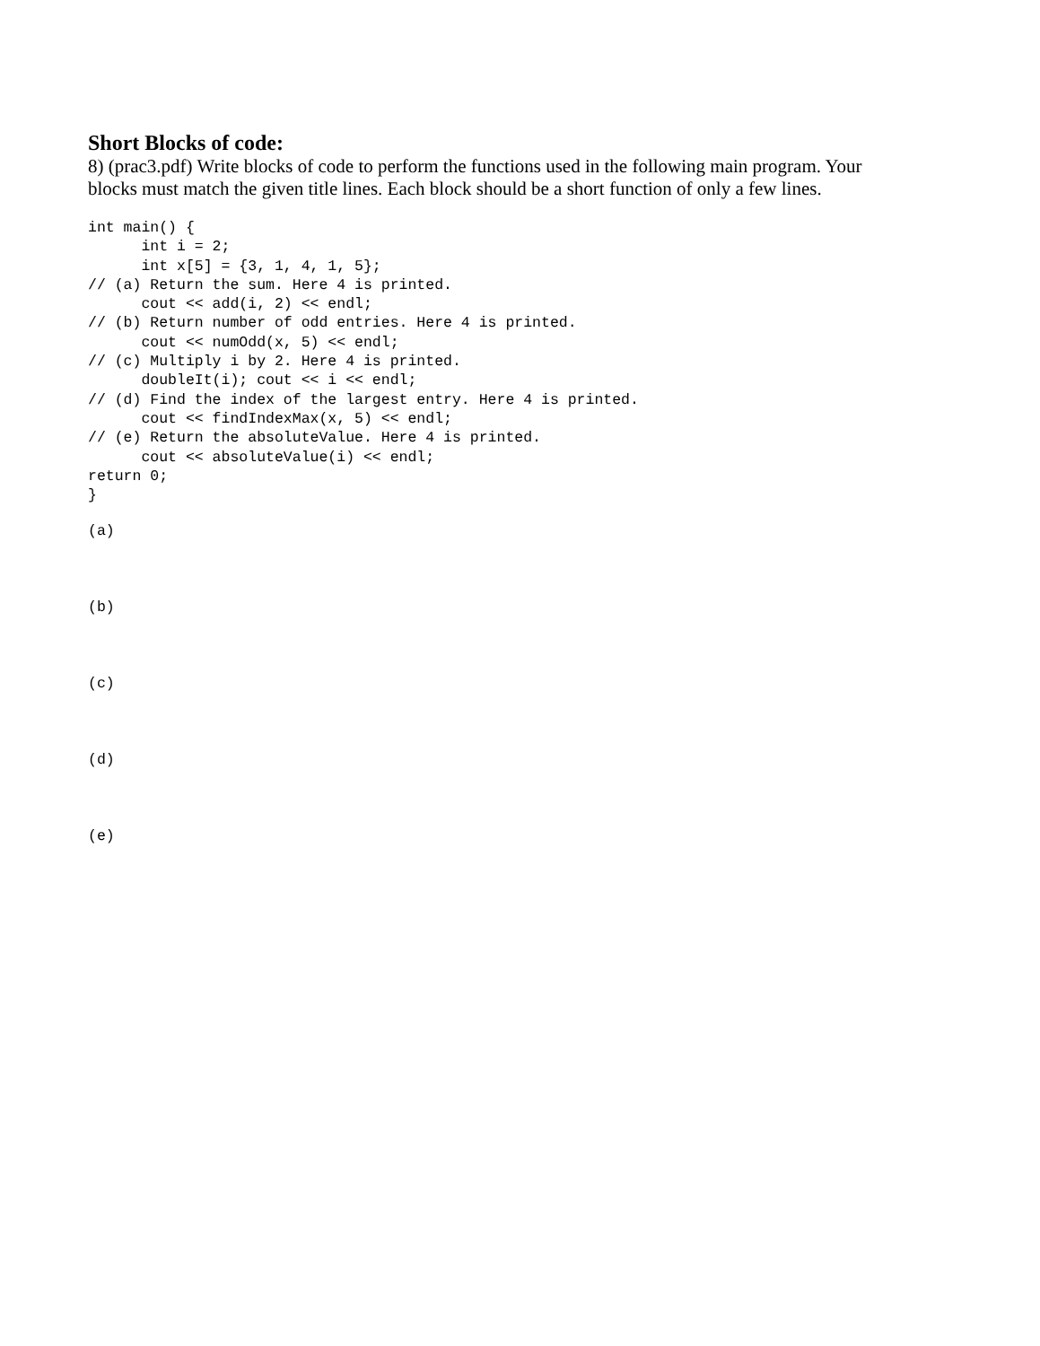Short Blocks of code:
8) (prac3.pdf) Write blocks of code to perform the functions used in the following main program. Your blocks must match the given title lines. Each block should be a short function of only a few lines.
int main() {
      int i = 2;
      int x[5] = {3, 1, 4, 1, 5};
// (a) Return the sum. Here 4 is printed.
      cout << add(i, 2) << endl;
// (b) Return number of odd entries. Here 4 is printed.
      cout << numOdd(x, 5) << endl;
// (c) Multiply i by 2. Here 4 is printed.
      doubleIt(i); cout << i << endl;
// (d) Find the index of the largest entry. Here 4 is printed.
      cout << findIndexMax(x, 5) << endl;
// (e) Return the absoluteValue. Here 4 is printed.
      cout << absoluteValue(i) << endl;
return 0;
}
(a)
(b)
(c)
(d)
(e)